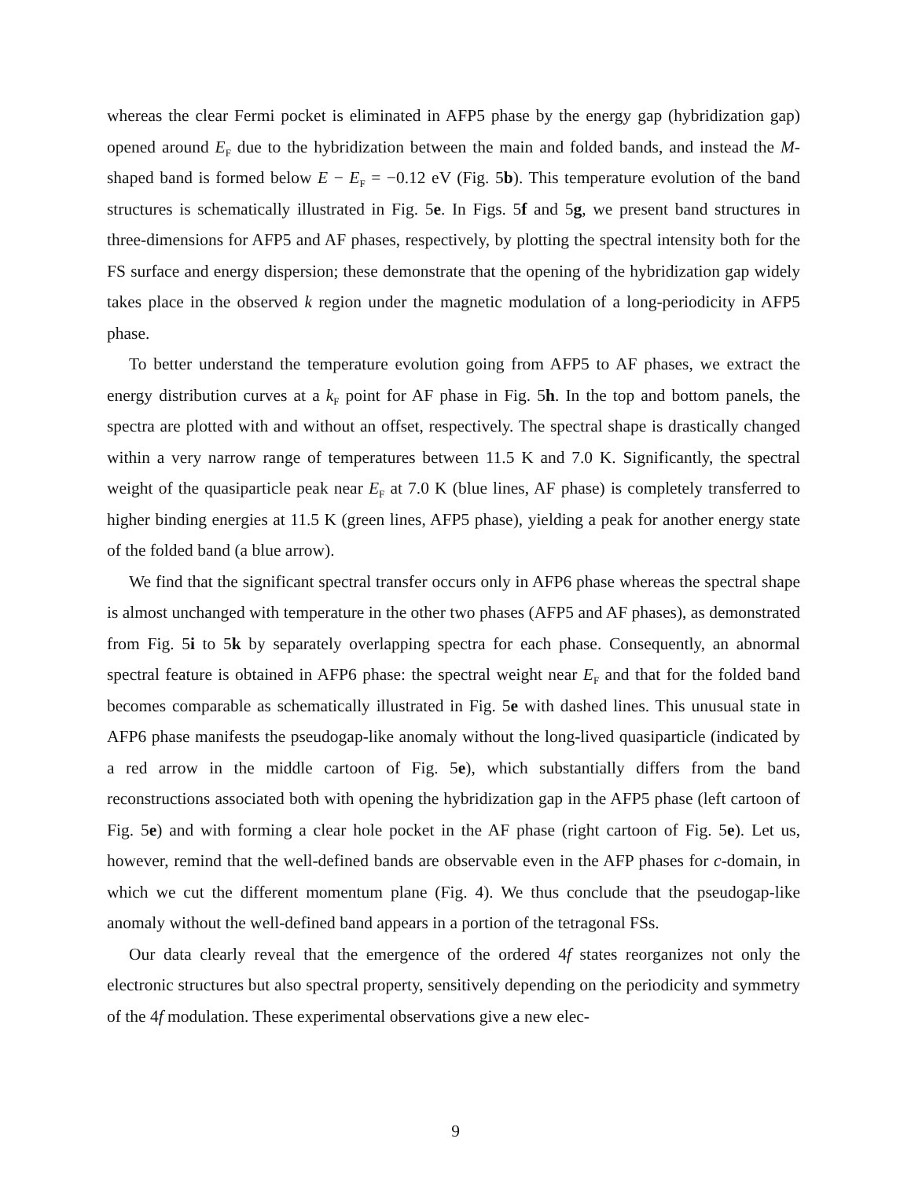whereas the clear Fermi pocket is eliminated in AFP5 phase by the energy gap (hybridization gap) opened around E<sub>F</sub> due to the hybridization between the main and folded bands, and instead the M-shaped band is formed below E − E<sub>F</sub> = −0.12 eV (Fig. 5b). This temperature evolution of the band structures is schematically illustrated in Fig. 5e. In Figs. 5f and 5g, we present band structures in three-dimensions for AFP5 and AF phases, respectively, by plotting the spectral intensity both for the FS surface and energy dispersion; these demonstrate that the opening of the hybridization gap widely takes place in the observed k region under the magnetic modulation of a long-periodicity in AFP5 phase.
To better understand the temperature evolution going from AFP5 to AF phases, we extract the energy distribution curves at a k<sub>F</sub> point for AF phase in Fig. 5h. In the top and bottom panels, the spectra are plotted with and without an offset, respectively. The spectral shape is drastically changed within a very narrow range of temperatures between 11.5 K and 7.0 K. Significantly, the spectral weight of the quasiparticle peak near E<sub>F</sub> at 7.0 K (blue lines, AF phase) is completely transferred to higher binding energies at 11.5 K (green lines, AFP5 phase), yielding a peak for another energy state of the folded band (a blue arrow).
We find that the significant spectral transfer occurs only in AFP6 phase whereas the spectral shape is almost unchanged with temperature in the other two phases (AFP5 and AF phases), as demonstrated from Fig. 5i to 5k by separately overlapping spectra for each phase. Consequently, an abnormal spectral feature is obtained in AFP6 phase: the spectral weight near E<sub>F</sub> and that for the folded band becomes comparable as schematically illustrated in Fig. 5e with dashed lines. This unusual state in AFP6 phase manifests the pseudogap-like anomaly without the long-lived quasiparticle (indicated by a red arrow in the middle cartoon of Fig. 5e), which substantially differs from the band reconstructions associated both with opening the hybridization gap in the AFP5 phase (left cartoon of Fig. 5e) and with forming a clear hole pocket in the AF phase (right cartoon of Fig. 5e). Let us, however, remind that the well-defined bands are observable even in the AFP phases for c-domain, in which we cut the different momentum plane (Fig. 4). We thus conclude that the pseudogap-like anomaly without the well-defined band appears in a portion of the tetragonal FSs.
Our data clearly reveal that the emergence of the ordered 4f states reorganizes not only the electronic structures but also spectral property, sensitively depending on the periodicity and symmetry of the 4f modulation. These experimental observations give a new elec-
9